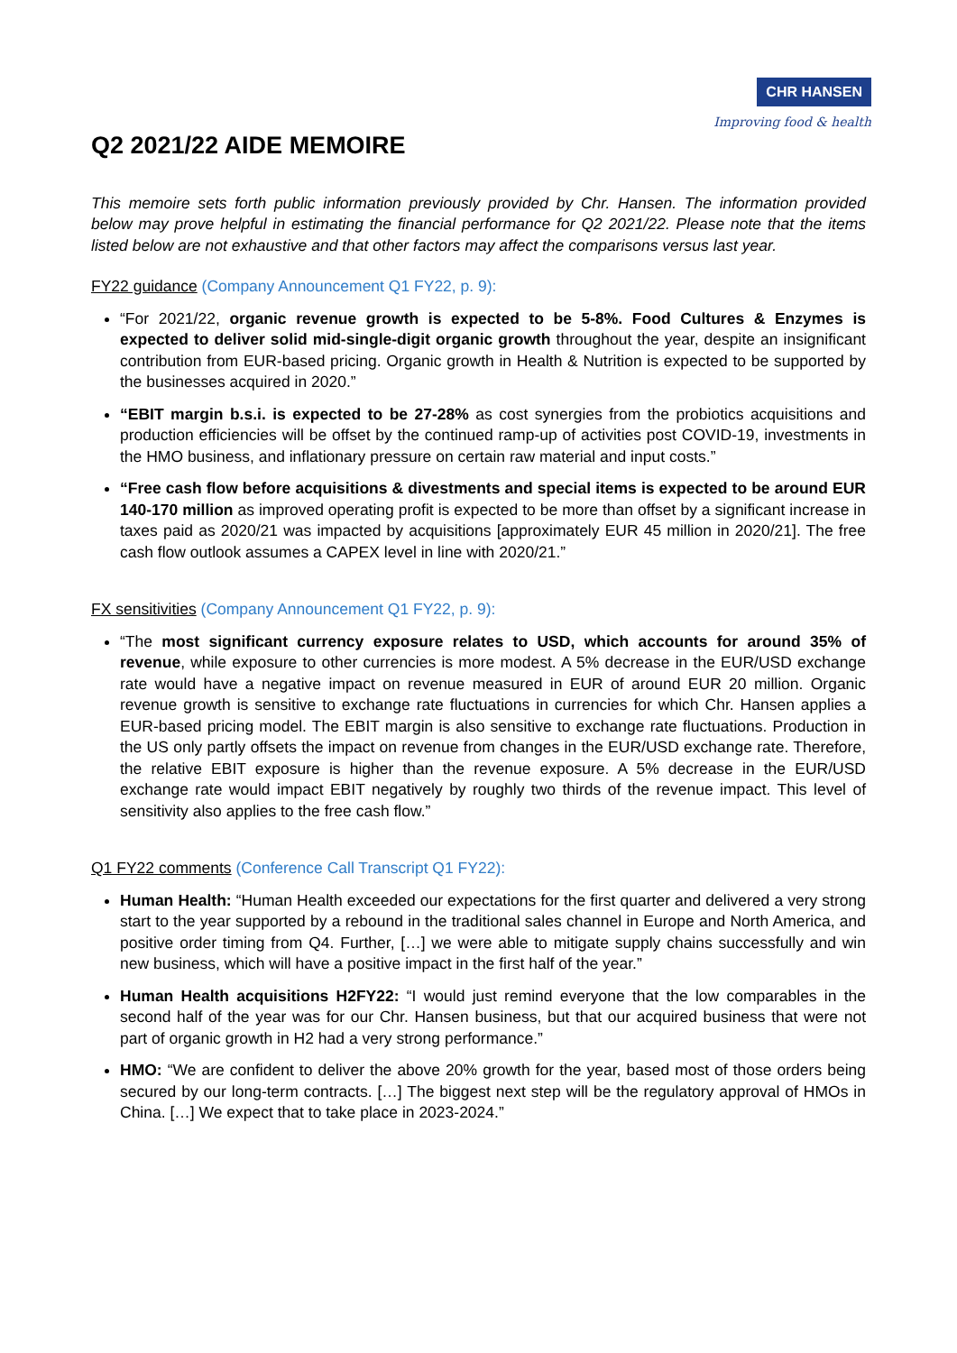CHR HANSEN
Improving food & health
Q2 2021/22 AIDE MEMOIRE
This memoire sets forth public information previously provided by Chr. Hansen. The information provided below may prove helpful in estimating the financial performance for Q2 2021/22. Please note that the items listed below are not exhaustive and that other factors may affect the comparisons versus last year.
FY22 guidance (Company Announcement Q1 FY22, p. 9):
“For 2021/22, organic revenue growth is expected to be 5-8%. Food Cultures & Enzymes is expected to deliver solid mid-single-digit organic growth throughout the year, despite an insignificant contribution from EUR-based pricing. Organic growth in Health & Nutrition is expected to be supported by the businesses acquired in 2020.”
“EBIT margin b.s.i. is expected to be 27-28% as cost synergies from the probiotics acquisitions and production efficiencies will be offset by the continued ramp-up of activities post COVID-19, investments in the HMO business, and inflationary pressure on certain raw material and input costs.”
“Free cash flow before acquisitions & divestments and special items is expected to be around EUR 140-170 million as improved operating profit is expected to be more than offset by a significant increase in taxes paid as 2020/21 was impacted by acquisitions [approximately EUR 45 million in 2020/21]. The free cash flow outlook assumes a CAPEX level in line with 2020/21.”
FX sensitivities (Company Announcement Q1 FY22, p. 9):
“The most significant currency exposure relates to USD, which accounts for around 35% of revenue, while exposure to other currencies is more modest. A 5% decrease in the EUR/USD exchange rate would have a negative impact on revenue measured in EUR of around EUR 20 million. Organic revenue growth is sensitive to exchange rate fluctuations in currencies for which Chr. Hansen applies a EUR-based pricing model. The EBIT margin is also sensitive to exchange rate fluctuations. Production in the US only partly offsets the impact on revenue from changes in the EUR/USD exchange rate. Therefore, the relative EBIT exposure is higher than the revenue exposure. A 5% decrease in the EUR/USD exchange rate would impact EBIT negatively by roughly two thirds of the revenue impact. This level of sensitivity also applies to the free cash flow.”
Q1 FY22 comments (Conference Call Transcript Q1 FY22):
Human Health: “Human Health exceeded our expectations for the first quarter and delivered a very strong start to the year supported by a rebound in the traditional sales channel in Europe and North America, and positive order timing from Q4. Further, […] we were able to mitigate supply chains successfully and win new business, which will have a positive impact in the first half of the year.”
Human Health acquisitions H2FY22: “I would just remind everyone that the low comparables in the second half of the year was for our Chr. Hansen business, but that our acquired business that were not part of organic growth in H2 had a very strong performance.”
HMO: “We are confident to deliver the above 20% growth for the year, based most of those orders being secured by our long-term contracts. […] The biggest next step will be the regulatory approval of HMOs in China. […] We expect that to take place in 2023-2024.”